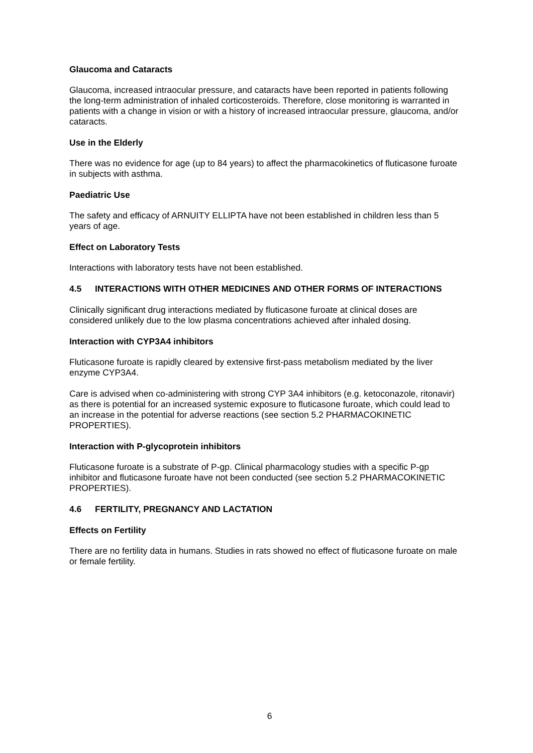Glaucoma and Cataracts
Glaucoma, increased intraocular pressure, and cataracts have been reported in patients following the long-term administration of inhaled corticosteroids. Therefore, close monitoring is warranted in patients with a change in vision or with a history of increased intraocular pressure, glaucoma, and/or cataracts.
Use in the Elderly
There was no evidence for age (up to 84 years) to affect the pharmacokinetics of fluticasone furoate in subjects with asthma.
Paediatric Use
The safety and efficacy of ARNUITY ELLIPTA have not been established in children less than 5 years of age.
Effect on Laboratory Tests
Interactions with laboratory tests have not been established.
4.5 INTERACTIONS WITH OTHER MEDICINES AND OTHER FORMS OF INTERACTIONS
Clinically significant drug interactions mediated by fluticasone furoate at clinical doses are considered unlikely due to the low plasma concentrations achieved after inhaled dosing.
Interaction with CYP3A4 inhibitors
Fluticasone furoate is rapidly cleared by extensive first-pass metabolism mediated by the liver enzyme CYP3A4.
Care is advised when co-administering with strong CYP 3A4 inhibitors (e.g. ketoconazole, ritonavir) as there is potential for an increased systemic exposure to fluticasone furoate, which could lead to an increase in the potential for adverse reactions (see section 5.2 PHARMACOKINETIC PROPERTIES).
Interaction with P-glycoprotein inhibitors
Fluticasone furoate is a substrate of P-gp. Clinical pharmacology studies with a specific P-gp inhibitor and fluticasone furoate have not been conducted (see section 5.2 PHARMACOKINETIC PROPERTIES).
4.6 FERTILITY, PREGNANCY AND LACTATION
Effects on Fertility
There are no fertility data in humans. Studies in rats showed no effect of fluticasone furoate on male or female fertility.
6